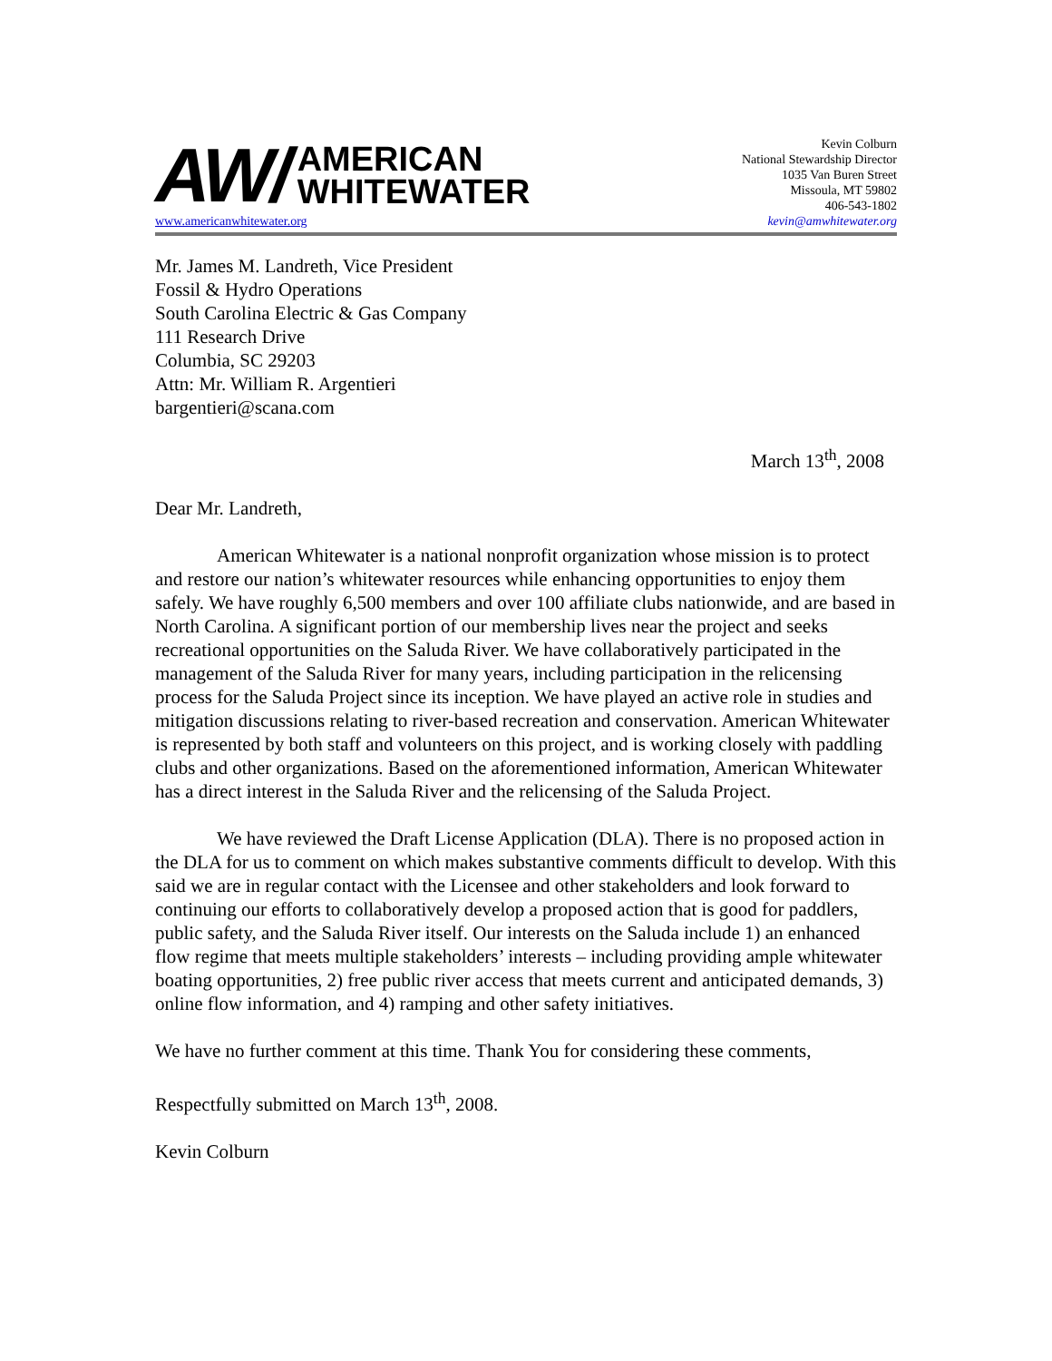AW/ AMERICAN
WHITEWATER
www.americanwhitewater.org
Kevin Colburn
National Stewardship Director
1035 Van Buren Street
Missoula, MT 59802
406-543-1802
kevin@amwhitewater.org
Mr. James M. Landreth, Vice President
Fossil & Hydro Operations
South Carolina Electric & Gas Company
111 Research Drive
Columbia, SC 29203
Attn: Mr. William R. Argentieri
bargentieri@scana.com
March 13<sup>th</sup>, 2008
Dear Mr. Landreth,
American Whitewater is a national nonprofit organization whose mission is to protect and restore our nation’s whitewater resources while enhancing opportunities to enjoy them safely. We have roughly 6,500 members and over 100 affiliate clubs nationwide, and are based in North Carolina. A significant portion of our membership lives near the project and seeks recreational opportunities on the Saluda River. We have collaboratively participated in the management of the Saluda River for many years, including participation in the relicensing process for the Saluda Project since its inception. We have played an active role in studies and mitigation discussions relating to river-based recreation and conservation. American Whitewater is represented by both staff and volunteers on this project, and is working closely with paddling clubs and other organizations. Based on the aforementioned information, American Whitewater has a direct interest in the Saluda River and the relicensing of the Saluda Project.
We have reviewed the Draft License Application (DLA). There is no proposed action in the DLA for us to comment on which makes substantive comments difficult to develop. With this said we are in regular contact with the Licensee and other stakeholders and look forward to continuing our efforts to collaboratively develop a proposed action that is good for paddlers, public safety, and the Saluda River itself. Our interests on the Saluda include 1) an enhanced flow regime that meets multiple stakeholders’ interests – including providing ample whitewater boating opportunities, 2) free public river access that meets current and anticipated demands, 3) online flow information, and 4) ramping and other safety initiatives.
We have no further comment at this time. Thank You for considering these comments,
Respectfully submitted on March 13<sup>th</sup>, 2008.
Kevin Colburn